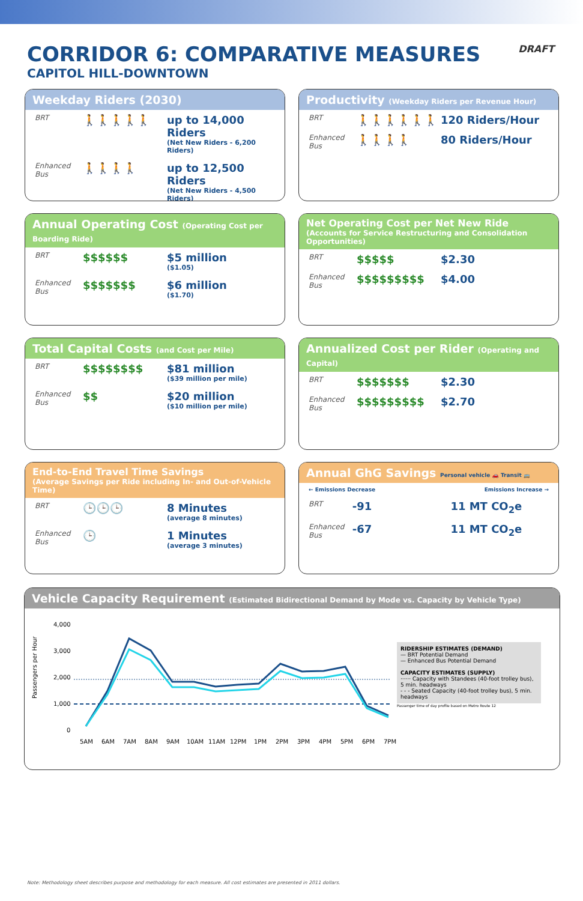DRAFT
CORRIDOR 6: COMPARATIVE MEASURES
CAPITOL HILL-DOWNTOWN
Weekday Riders (2030)
BRT 🚶🚶🚶🚶🚶 up to 14,000 Riders
(Net New Riders - 6,200 Riders)
Enhanced Bus 🚶🚶🚶🚶 up to 12,500 Riders
(Net New Riders - 4,500 Riders)
Productivity (Weekday Riders per Revenue Hour)
BRT 🚶🚶🚶🚶🚶🚶 120 Riders/Hour
Enhanced Bus 🚶🚶🚶🚶 80 Riders/Hour
Annual Operating Cost (Operating Cost per Boarding Ride)
BRT $$$$$$ $5 million
($1.05)
Enhanced Bus $$$$$$$ $6 million
($1.70)
Net Operating Cost per Net New Ride
(Accounts for Service Restructuring and Consolidation Opportunities)
BRT $$$$$ $2.30
Enhanced Bus $$$$$$$$$ $4.00
Total Capital Costs (and Cost per Mile)
BRT $$$$$$$$ $81 million
($39 million per mile)
Enhanced Bus $$ $20 million
($10 million per mile)
Annualized Cost per Rider (Operating and Capital)
BRT $$$$$$$ $2.30
Enhanced Bus $$$$$$$$$ $2.70
End-to-End Travel Time Savings
(Average Savings per Ride including In- and Out-of-Vehicle Time)
BRT 🕒🕒🕒 8 Minutes
(average 8 minutes)
Enhanced Bus 🕒 1 Minutes
(average 3 minutes)
Annual GhG Savings Personal vehicle 🚗 Transit 🚌
← Emissions Decrease Emissions Increase →
BRT -91 11 MT CO<sub>2</sub>e
Enhanced Bus -67 11 MT CO<sub>2</sub>e
Vehicle Capacity Requirement (Estimated Bidirectional Demand by Mode vs. Capacity by Vehicle Type)
Passengers per Hour
4,000
3,000
2,000
1,000
0
5AM
6AM
7AM
8AM
9AM
10AM
11AM
12PM
1PM
2PM
3PM
4PM
5PM
6PM
7PM
RIDERSHIP ESTIMATES (DEMAND)
— BRT Potential Demand
— Enhanced Bus Potential Demand
CAPACITY ESTIMATES (SUPPLY)
······ Capacity with Standees (40-foot trolley bus), 5 min. headways
- - - Seated Capacity (40-foot trolley bus), 5 min. headways
Passenger time of day profile based on Metro Route 12
Note: Methodology sheet describes purpose and methodology for each measure. All cost estimates are presented in 2011 dollars.